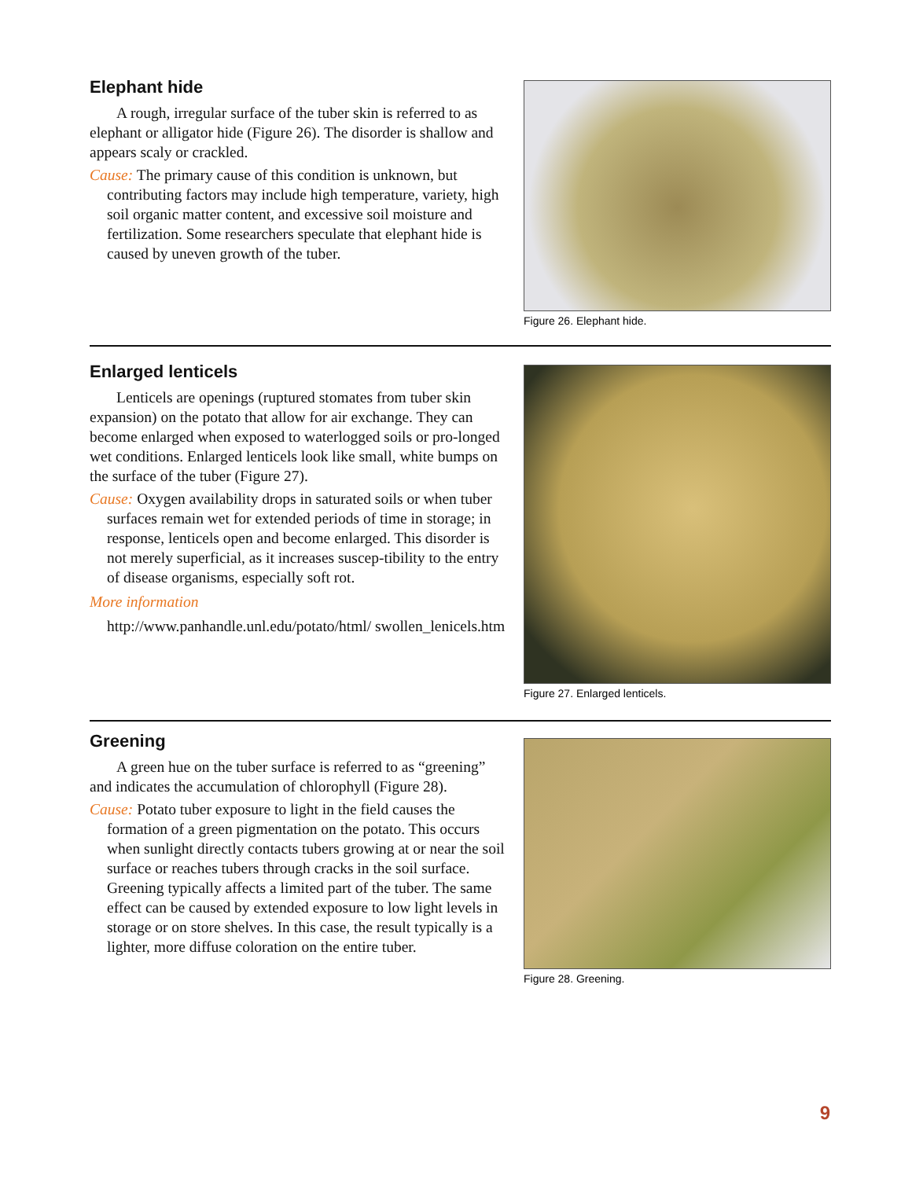Elephant hide
A rough, irregular surface of the tuber skin is referred to as elephant or alligator hide (Figure 26). The disorder is shallow and appears scaly or crackled.
Cause: The primary cause of this condition is unknown, but contributing factors may include high temperature, variety, high soil organic matter content, and excessive soil moisture and fertilization. Some researchers speculate that elephant hide is caused by uneven growth of the tuber.
Figure 26. Elephant hide.
Enlarged lenticels
Lenticels are openings (ruptured stomates from tuber skin expansion) on the potato that allow for air exchange. They can become enlarged when exposed to waterlogged soils or pro-longed wet conditions. Enlarged lenticels look like small, white bumps on the surface of the tuber (Figure 27).
Cause: Oxygen availability drops in saturated soils or when tuber surfaces remain wet for extended periods of time in storage; in response, lenticels open and become enlarged. This disorder is not merely superficial, as it increases suscep-tibility to the entry of disease organisms, especially soft rot.
More information
http://www.panhandle.unl.edu/potato/html/ swollen_lenicels.htm
Figure 27. Enlarged lenticels.
Greening
A green hue on the tuber surface is referred to as “greening” and indicates the accumulation of chlorophyll (Figure 28).
Cause: Potato tuber exposure to light in the field causes the formation of a green pigmentation on the potato. This occurs when sunlight directly contacts tubers growing at or near the soil surface or reaches tubers through cracks in the soil surface. Greening typically affects a limited part of the tuber. The same effect can be caused by extended exposure to low light levels in storage or on store shelves. In this case, the result typically is a lighter, more diffuse coloration on the entire tuber.
Figure 28. Greening.
9